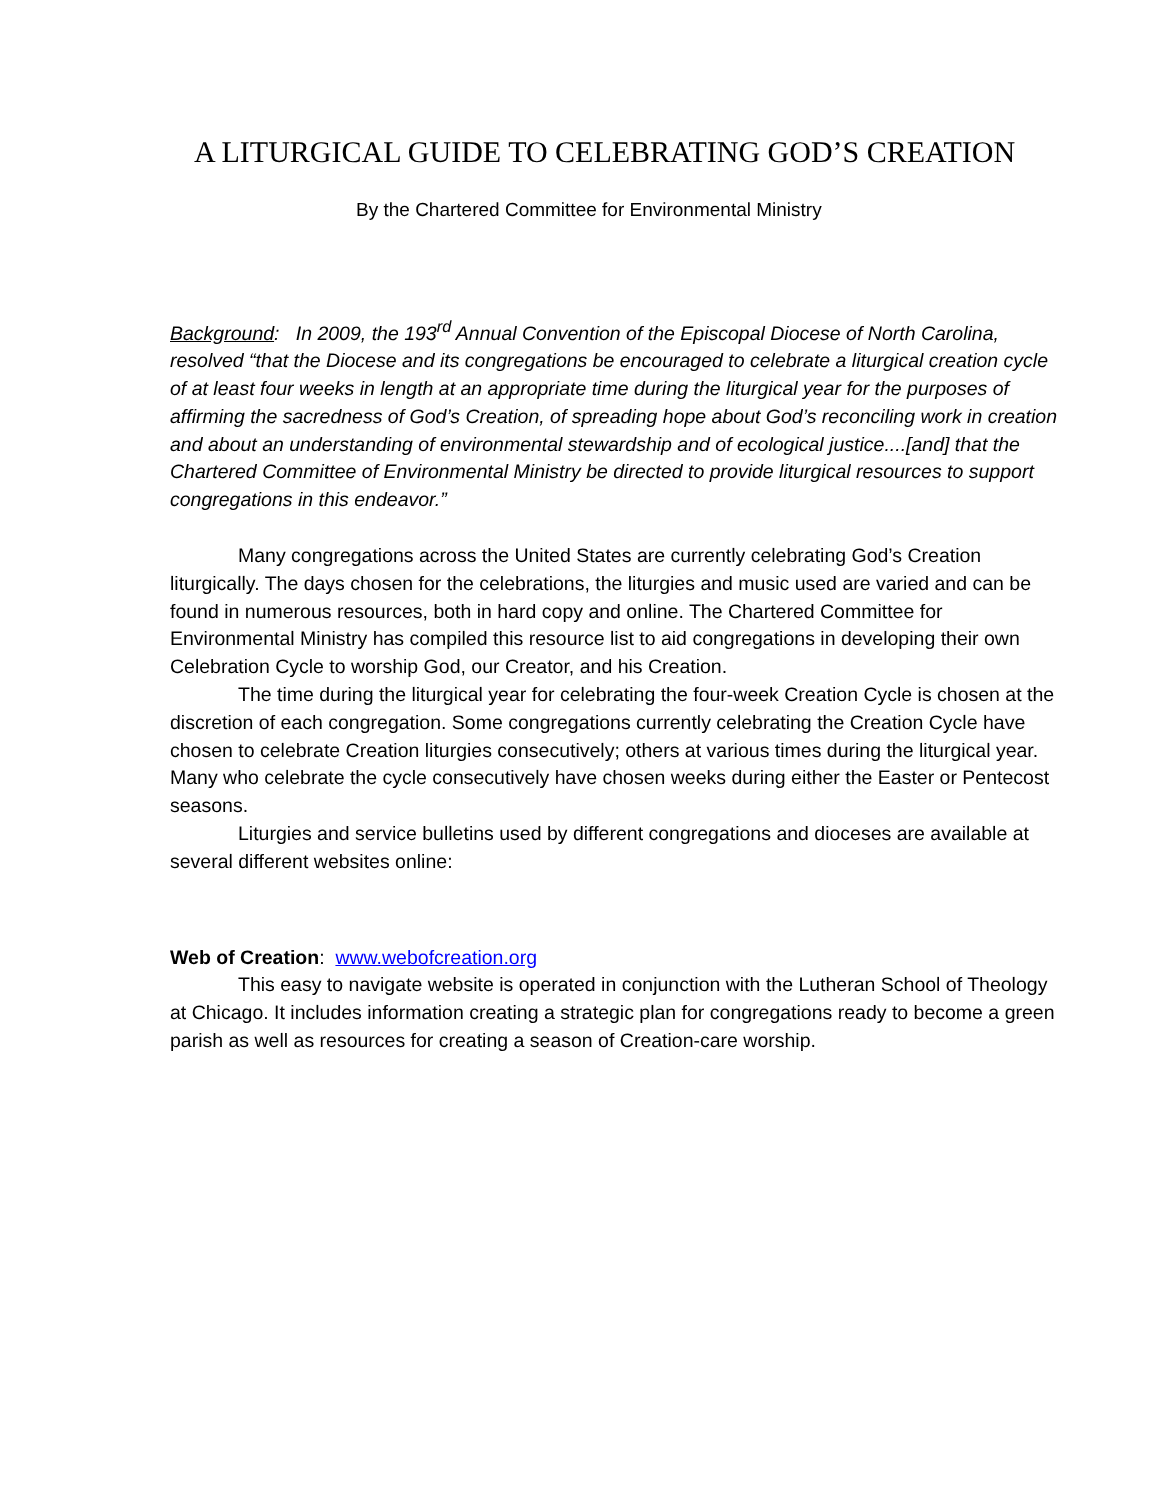A LITURGICAL GUIDE TO CELEBRATING GOD’S CREATION
By the Chartered Committee for Environmental Ministry
Background: In 2009, the 193<sup>rd</sup> Annual Convention of the Episcopal Diocese of North Carolina, resolved “that the Diocese and its congregations be encouraged to celebrate a liturgical creation cycle of at least four weeks in length at an appropriate time during the liturgical year for the purposes of affirming the sacredness of God’s Creation, of spreading hope about God’s reconciling work in creation and about an understanding of environmental stewardship and of ecological justice....[and] that the Chartered Committee of Environmental Ministry be directed to provide liturgical resources to support congregations in this endeavor.”
Many congregations across the United States are currently celebrating God’s Creation liturgically. The days chosen for the celebrations, the liturgies and music used are varied and can be found in numerous resources, both in hard copy and online. The Chartered Committee for Environmental Ministry has compiled this resource list to aid congregations in developing their own Celebration Cycle to worship God, our Creator, and his Creation.
The time during the liturgical year for celebrating the four-week Creation Cycle is chosen at the discretion of each congregation. Some congregations currently celebrating the Creation Cycle have chosen to celebrate Creation liturgies consecutively; others at various times during the liturgical year. Many who celebrate the cycle consecutively have chosen weeks during either the Easter or Pentecost seasons.
Liturgies and service bulletins used by different congregations and dioceses are available at several different websites online:
Web of Creation: www.webofcreation.org
This easy to navigate website is operated in conjunction with the Lutheran School of Theology at Chicago. It includes information creating a strategic plan for congregations ready to become a green parish as well as resources for creating a season of Creation-care worship.